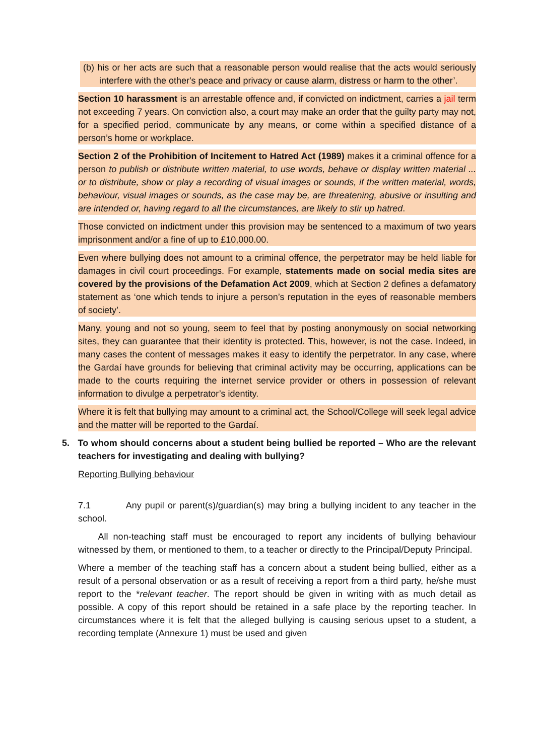(b) his or her acts are such that a reasonable person would realise that the acts would seriously interfere with the other's peace and privacy or cause alarm, distress or harm to the other’.
Section 10 harassment is an arrestable offence and, if convicted on indictment, carries a jail term not exceeding 7 years. On conviction also, a court may make an order that the guilty party may not, for a specified period, communicate by any means, or come within a specified distance of a person’s home or workplace.
Section 2 of the Prohibition of Incitement to Hatred Act (1989) makes it a criminal offence for a person to publish or distribute written material, to use words, behave or display written material ... or to distribute, show or play a recording of visual images or sounds, if the written material, words, behaviour, visual images or sounds, as the case may be, are threatening, abusive or insulting and are intended or, having regard to all the circumstances, are likely to stir up hatred.
Those convicted on indictment under this provision may be sentenced to a maximum of two years imprisonment and/or a fine of up to £10,000.00.
Even where bullying does not amount to a criminal offence, the perpetrator may be held liable for damages in civil court proceedings. For example, statements made on social media sites are covered by the provisions of the Defamation Act 2009, which at Section 2 defines a defamatory statement as ‘one which tends to injure a person’s reputation in the eyes of reasonable members of society’.
Many, young and not so young, seem to feel that by posting anonymously on social networking sites, they can guarantee that their identity is protected. This, however, is not the case. Indeed, in many cases the content of messages makes it easy to identify the perpetrator. In any case, where the Gardaí have grounds for believing that criminal activity may be occurring, applications can be made to the courts requiring the internet service provider or others in possession of relevant information to divulge a perpetrator’s identity.
Where it is felt that bullying may amount to a criminal act, the School/College will seek legal advice and the matter will be reported to the Gardaí.
5. To whom should concerns about a student being bullied be reported – Who are the relevant teachers for investigating and dealing with bullying?
Reporting Bullying behaviour
7.1 Any pupil or parent(s)/guardian(s) may bring a bullying incident to any teacher in the school.
All non-teaching staff must be encouraged to report any incidents of bullying behaviour witnessed by them, or mentioned to them, to a teacher or directly to the Principal/Deputy Principal.
Where a member of the teaching staff has a concern about a student being bullied, either as a result of a personal observation or as a result of receiving a report from a third party, he/she must report to the *relevant teacher. The report should be given in writing with as much detail as possible. A copy of this report should be retained in a safe place by the reporting teacher. In circumstances where it is felt that the alleged bullying is causing serious upset to a student, a recording template (Annexure 1) must be used and given